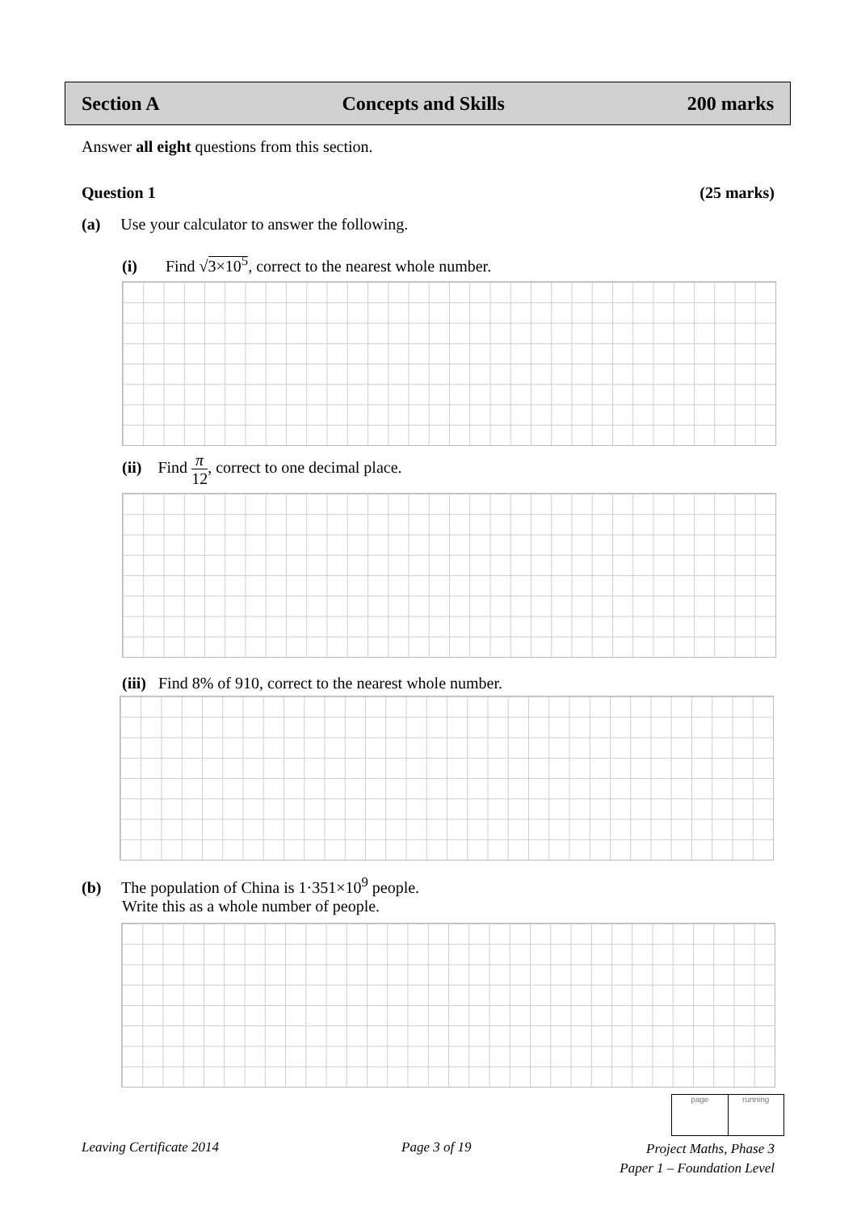Section A Concepts and Skills 200 marks
Answer all eight questions from this section.
Question 1 (25 marks)
(a) Use your calculator to answer the following.
(i) Find √3×10<sup>5</sup>, correct to the nearest whole number.
(ii) Find π 12, correct to one decimal place.
(iii) Find 8% of 910, correct to the nearest whole number.
(b) The population of China is 1·351×10<sup>9</sup> people.
Write this as a whole number of people.
page running
Leaving Certificate 2014 Page 3 of 19
Project Maths, Phase 3
Paper 1 – Foundation Level